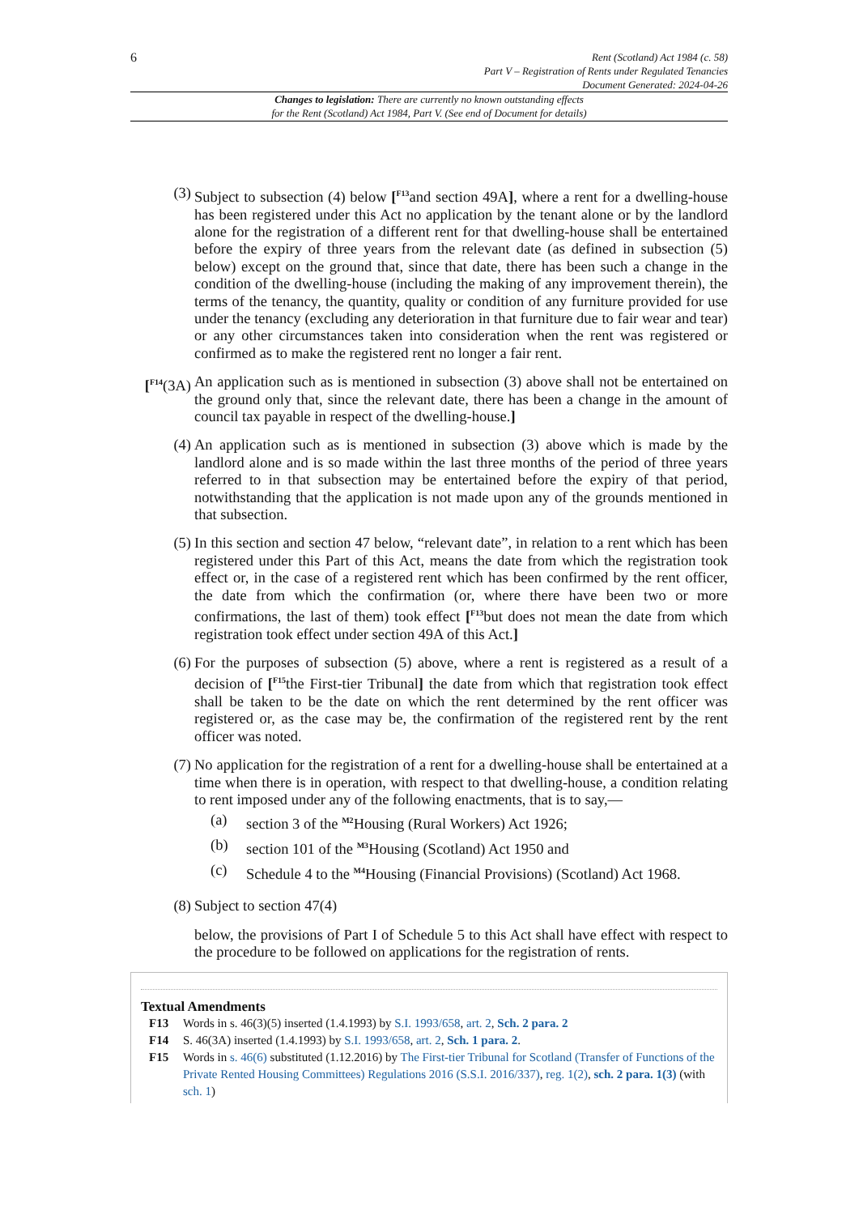6
Rent (Scotland) Act 1984 (c. 58)
Part V – Registration of Rents under Regulated Tenancies
Document Generated: 2024-04-26
Changes to legislation: There are currently no known outstanding effects
for the Rent (Scotland) Act 1984, Part V. (See end of Document for details)
(3) Subject to subsection (4) below [<sup>F13</sup>and section 49A], where a rent for a dwelling-house has been registered under this Act no application by the tenant alone or by the landlord alone for the registration of a different rent for that dwelling-house shall be entertained before the expiry of three years from the relevant date (as defined in subsection (5) below) except on the ground that, since that date, there has been such a change in the condition of the dwelling-house (including the making of any improvement therein), the terms of the tenancy, the quantity, quality or condition of any furniture provided for use under the tenancy (excluding any deterioration in that furniture due to fair wear and tear) or any other circumstances taken into consideration when the rent was registered or confirmed as to make the registered rent no longer a fair rent.
[<sup>F14</sup>(3A) An application such as is mentioned in subsection (3) above shall not be entertained on the ground only that, since the relevant date, there has been a change in the amount of council tax payable in respect of the dwelling-house.]
(4) An application such as is mentioned in subsection (3) above which is made by the landlord alone and is so made within the last three months of the period of three years referred to in that subsection may be entertained before the expiry of that period, notwithstanding that the application is not made upon any of the grounds mentioned in that subsection.
(5) In this section and section 47 below, “relevant date”, in relation to a rent which has been registered under this Part of this Act, means the date from which the registration took effect or, in the case of a registered rent which has been confirmed by the rent officer, the date from which the confirmation (or, where there have been two or more confirmations, the last of them) took effect [<sup>F13</sup>but does not mean the date from which registration took effect under section 49A of this Act.]
(6) For the purposes of subsection (5) above, where a rent is registered as a result of a decision of [<sup>F15</sup>the First-tier Tribunal] the date from which that registration took effect shall be taken to be the date on which the rent determined by the rent officer was registered or, as the case may be, the confirmation of the registered rent by the rent officer was noted.
(7) No application for the registration of a rent for a dwelling-house shall be entertained at a time when there is in operation, with respect to that dwelling-house, a condition relating to rent imposed under any of the following enactments, that is to say,—
(a) section 3 of the <sup>M2</sup>Housing (Rural Workers) Act 1926;
(b) section 101 of the <sup>M3</sup>Housing (Scotland) Act 1950 and
(c) Schedule 4 to the <sup>M4</sup>Housing (Financial Provisions) (Scotland) Act 1968.
(8) Subject to section 47(4)
below, the provisions of Part I of Schedule 5 to this Act shall have effect with respect to the procedure to be followed on applications for the registration of rents.
Textual Amendments
F13 Words in s. 46(3)(5) inserted (1.4.1993) by S.I. 1993/658, art. 2, Sch. 2 para. 2
F14 S. 46(3A) inserted (1.4.1993) by S.I. 1993/658, art. 2, Sch. 1 para. 2.
F15 Words in s. 46(6) substituted (1.12.2016) by The First-tier Tribunal for Scotland (Transfer of Functions of the Private Rented Housing Committees) Regulations 2016 (S.S.I. 2016/337), reg. 1(2), sch. 2 para. 1(3) (with sch. 1)